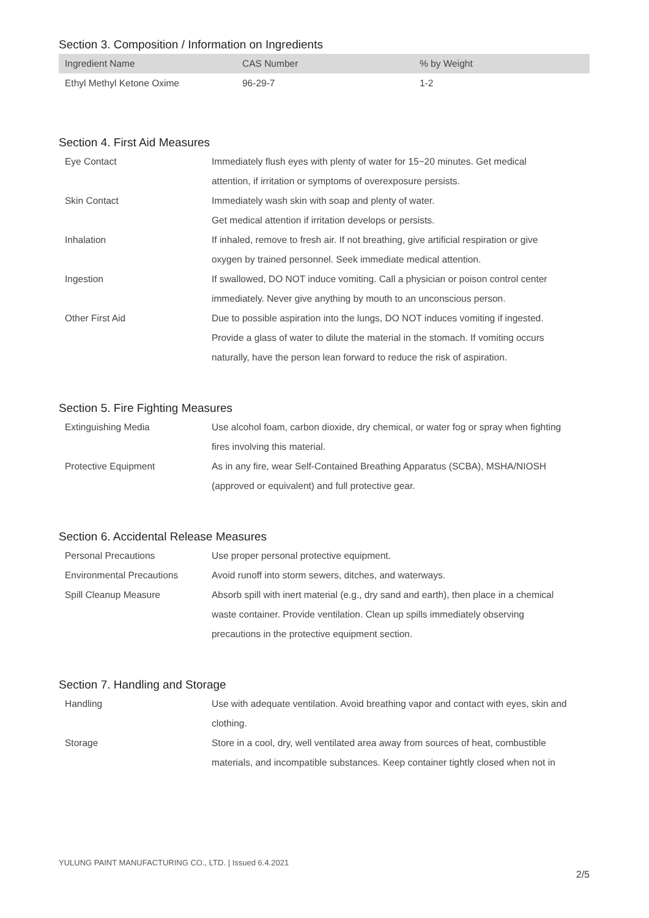Section 3. Composition / Information on Ingredients
| Ingredient Name | CAS Number | % by Weight |
| --- | --- | --- |
| Ethyl Methyl Ketone Oxime | 96-29-7 | 1-2 |
Section 4. First Aid Measures
| Eye Contact | Immediately flush eyes with plenty of water for 15~20 minutes. Get medical attention, if irritation or symptoms of overexposure persists. |
| Skin Contact | Immediately wash skin with soap and plenty of water. Get medical attention if irritation develops or persists. |
| Inhalation | If inhaled, remove to fresh air. If not breathing, give artificial respiration or give oxygen by trained personnel. Seek immediate medical attention. |
| Ingestion | If swallowed, DO NOT induce vomiting. Call a physician or poison control center immediately. Never give anything by mouth to an unconscious person. |
| Other First Aid | Due to possible aspiration into the lungs, DO NOT induces vomiting if ingested. Provide a glass of water to dilute the material in the stomach. If vomiting occurs naturally, have the person lean forward to reduce the risk of aspiration. |
Section 5. Fire Fighting Measures
| Extinguishing Media | Use alcohol foam, carbon dioxide, dry chemical, or water fog or spray when fighting fires involving this material. |
| Protective Equipment | As in any fire, wear Self-Contained Breathing Apparatus (SCBA), MSHA/NIOSH (approved or equivalent) and full protective gear. |
Section 6. Accidental Release Measures
| Personal Precautions | Use proper personal protective equipment. |
| Environmental Precautions | Avoid runoff into storm sewers, ditches, and waterways. |
| Spill Cleanup Measure | Absorb spill with inert material (e.g., dry sand and earth), then place in a chemical waste container. Provide ventilation. Clean up spills immediately observing precautions in the protective equipment section. |
Section 7. Handling and Storage
| Handling | Use with adequate ventilation. Avoid breathing vapor and contact with eyes, skin and clothing. |
| Storage | Store in a cool, dry, well ventilated area away from sources of heat, combustible materials, and incompatible substances. Keep container tightly closed when not in |
YULUNG PAINT MANUFACTURING CO., LTD. | Issued 6.4.2021
2/5